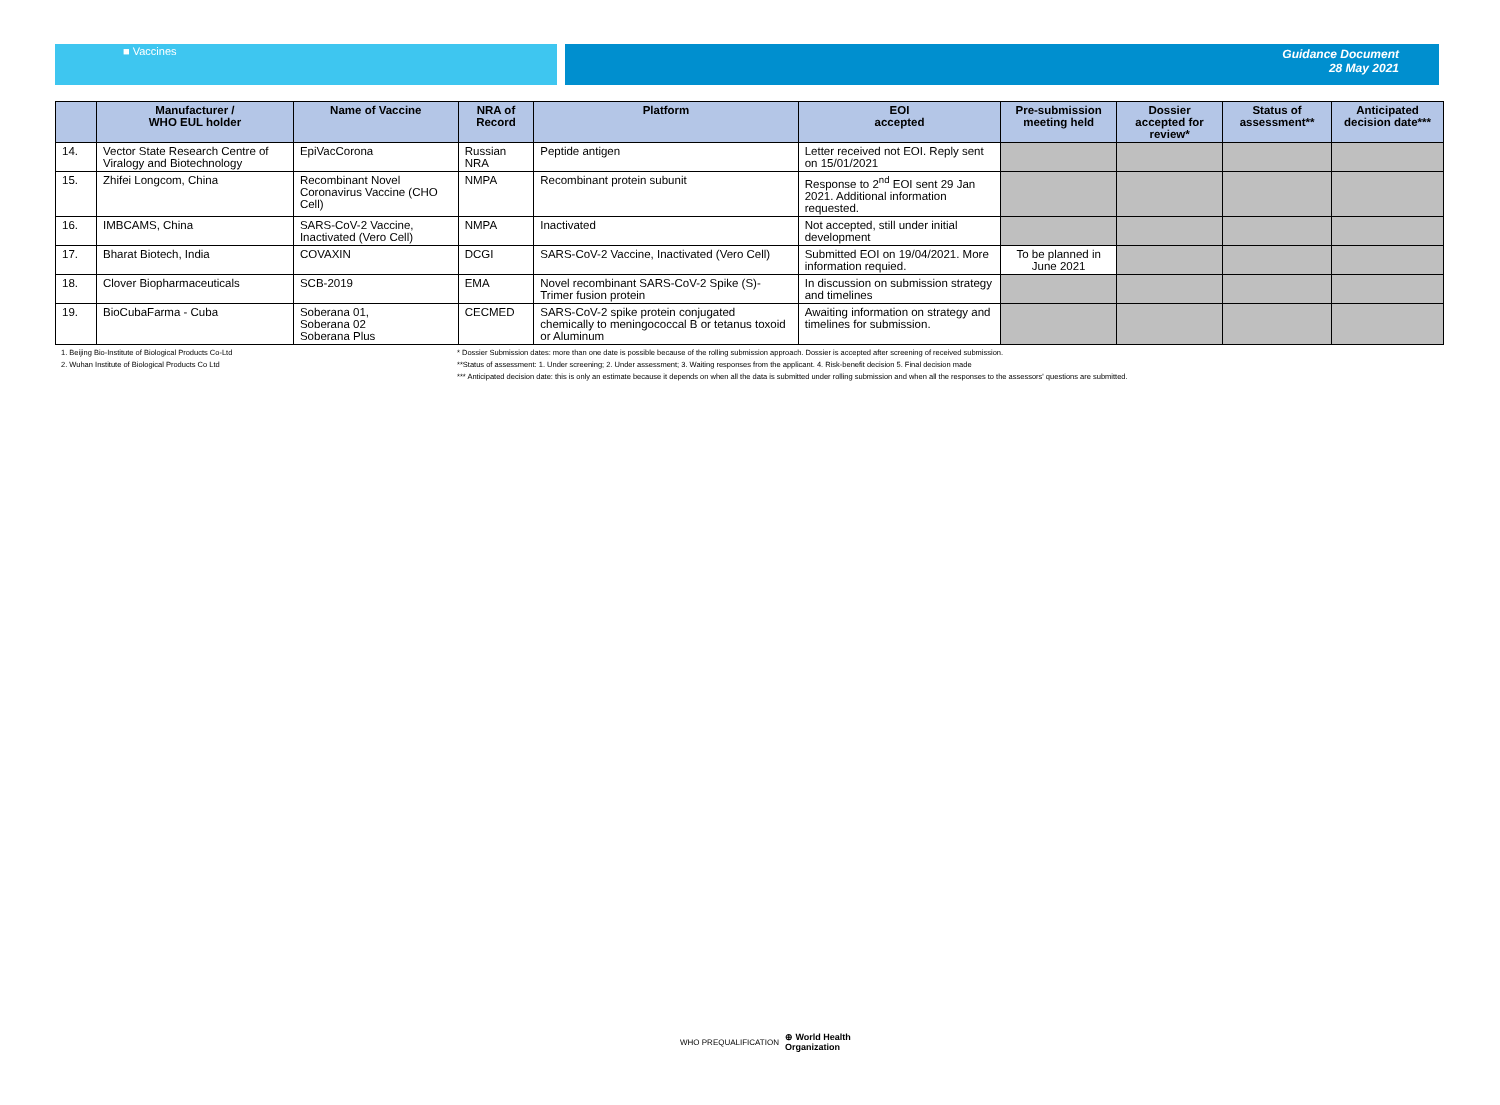■ Vaccines Guidance Document
28 May 2021
| | Manufacturer / WHO EUL holder | Name of Vaccine | NRA of Record | Platform | EOI accepted | Pre-submission meeting held | Dossier accepted for review* | Status of assessment** | Anticipated decision date*** |
| --- | --- | --- | --- | --- | --- | --- | --- | --- | --- |
| 14. | Vector State Research Centre of Viralogy and Biotechnology | EpiVacCorona | Russian NRA | Peptide antigen | Letter received not EOI. Reply sent on 15/01/2021 | | | | |
| 15. | Zhifei Longcom, China | Recombinant Novel Coronavirus Vaccine (CHO Cell) | NMPA | Recombinant protein subunit | Response to 2<sup>nd</sup> EOI sent 29 Jan 2021. Additional information requested. | | | | |
| 16. | IMBCAMS, China | SARS-CoV-2 Vaccine, Inactivated (Vero Cell) | NMPA | Inactivated | Not accepted, still under initial development | | | | |
| 17. | Bharat Biotech, India | COVAXIN | DCGI | SARS-CoV-2 Vaccine, Inactivated (Vero Cell) | Submitted EOI on 19/04/2021. More information requied. | To be planned in June 2021 | | | |
| 18. | Clover Biopharmaceuticals | SCB-2019 | EMA | Novel recombinant SARS-CoV-2 Spike (S)-Trimer fusion protein | In discussion on submission strategy and timelines | | | | |
| 19. | BioCubaFarma - Cuba | Soberana 01, Soberana 02 Soberana Plus | CECMED | SARS-CoV-2 spike protein conjugated chemically to meningococcal B or tetanus toxoid or Aluminum | Awaiting information on strategy and timelines for submission. | | | | |
1. Beijing Bio-Institute of Biological Products Co-Ltd
2. Wuhan Institute of Biological Products Co Ltd
* Dossier Submission dates: more than one date is possible because of the rolling submission approach. Dossier is accepted after screening of received submission.
**Status of assessment: 1. Under screening; 2. Under assessment; 3. Waiting responses from the applicant. 4. Risk-benefit decision 5. Final decision made
*** Anticipated decision date: this is only an estimate because it depends on when all the data is submitted under rolling submission and when all the responses to the assessors' questions are submitted.
WHO PREQUALIFICATION ⊕ World Health
Organization